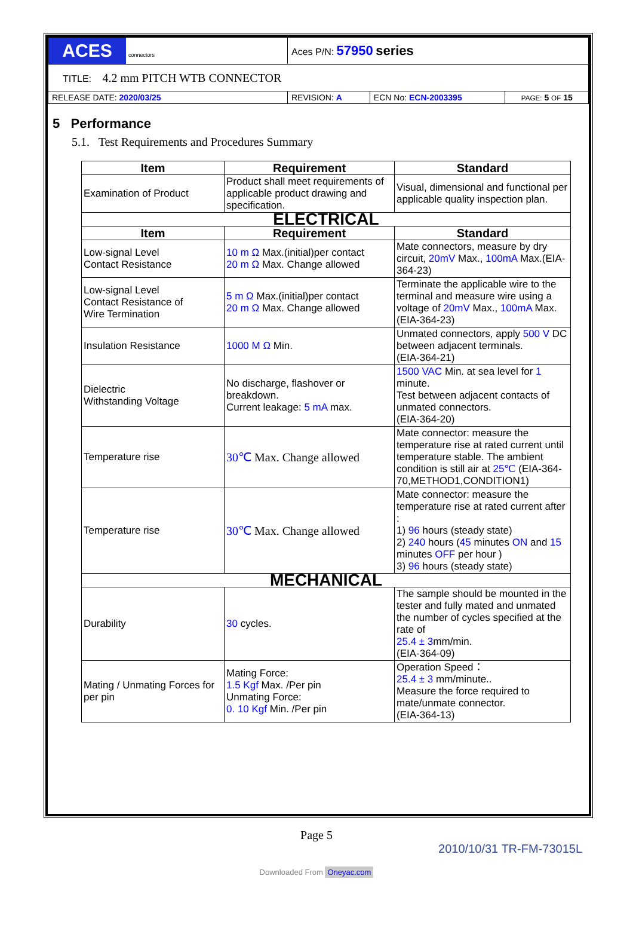| ACES connectors | Aces P/N: 57950 series | | |
| TITLE: 4.2 mm PITCH WTB CONNECTOR | | | |
| RELEASE DATE: 2020/03/25 | REVISION: A | ECN No: ECN-2003395 | PAGE: 5 OF 15 |
5 Performance
5.1. Test Requirements and Procedures Summary
| Item | Requirement | Standard |
| --- | --- | --- |
| Examination of Product | Product shall meet requirements of applicable product drawing and specification. | Visual, dimensional and functional per applicable quality inspection plan. |
| ELECTRICAL | | |
| Item | Requirement | Standard |
| Low-signal Level Contact Resistance | 10 m Ω Max.(initial)per contact 20 m Ω Max. Change allowed | Mate connectors, measure by dry circuit, 20mV Max., 100mA Max.(EIA-364-23) |
| Low-signal Level Contact Resistance of Wire Termination | 5 m Ω Max.(initial)per contact 20 m Ω Max. Change allowed | Terminate the applicable wire to the terminal and measure wire using a voltage of 20mV Max., 100mA Max. (EIA-364-23) |
| Insulation Resistance | 1000 M Ω Min. | Unmated connectors, apply 500 V DC between adjacent terminals. (EIA-364-21) |
| Dielectric Withstanding Voltage | No discharge, flashover or breakdown. Current leakage: 5 mA max. | 1500 VAC Min. at sea level for 1 minute. Test between adjacent contacts of unmated connectors. (EIA-364-20) |
| Temperature rise | 30℃ Max. Change allowed | Mate connector: measure the temperature rise at rated current until temperature stable. The ambient condition is still air at 25℃ (EIA-364-70,METHOD1,CONDITION1) |
| Temperature rise | 30℃ Max. Change allowed | Mate connector: measure the temperature rise at rated current after : 1) 96 hours (steady state) 2) 240 hours ( 45 minutes ON and 15 minutes OFF per hour ) 3) 96 hours (steady state) |
| MECHANICAL | | |
| Durability | 30 cycles. | The sample should be mounted in the tester and fully mated and unmated the number of cycles specified at the rate of 25.4 ± 3 mm/min. (EIA-364-09) |
| Mating / Unmating Forces for per pin | Mating Force: 1.5 Kgf Max. /Per pin Unmating Force: 0. 10 Kgf Min. /Per pin | Operation Speed： 25.4 ± 3 mm/minute.. Measure the force required to mate/unmate connector. (EIA-364-13) |
Page 5
2010/10/31 TR-FM-73015L
Downloaded From Oneyac.com